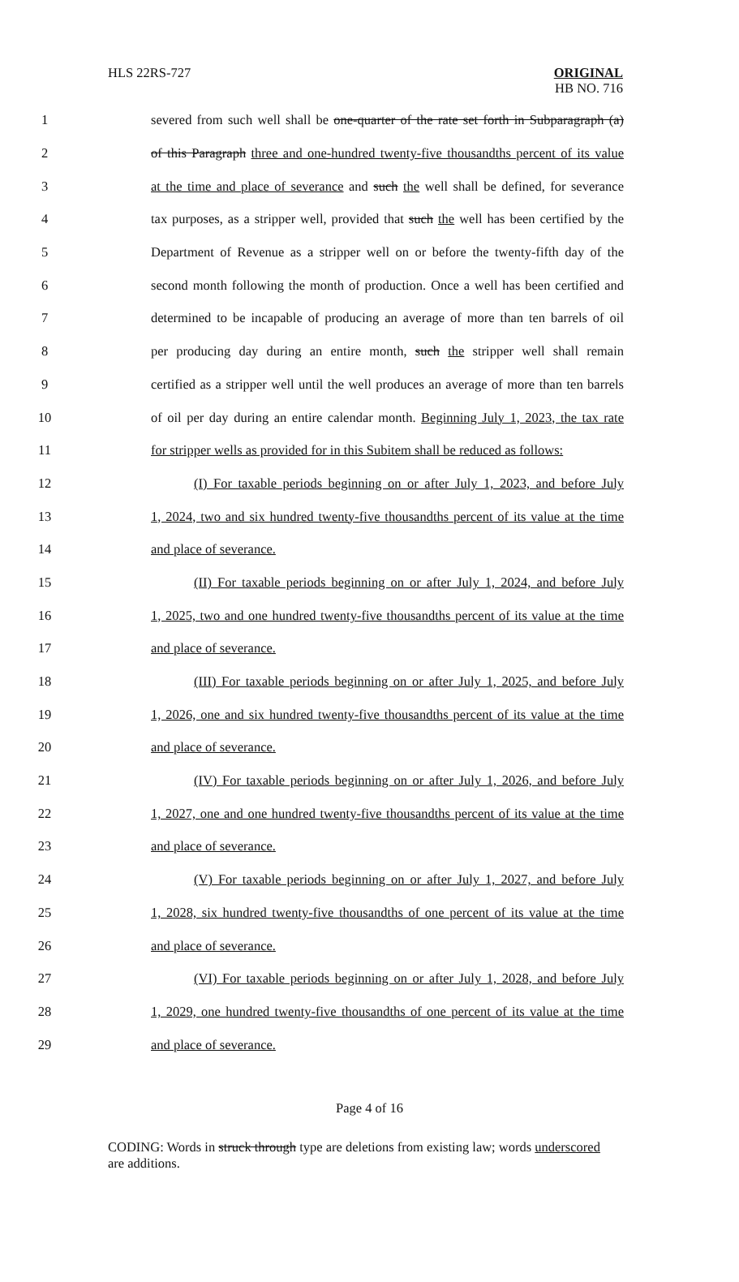HLS 22RS-727
ORIGINAL
HB NO. 716
1 severed from such well shall be one-quarter of the rate set forth in Subparagraph (a)
2 of this Paragraph three and one-hundred twenty-five thousandths percent of its value
3 at the time and place of severance and such the well shall be defined, for severance
4 tax purposes, as a stripper well, provided that such the well has been certified by the
5 Department of Revenue as a stripper well on or before the twenty-fifth day of the
6 second month following the month of production. Once a well has been certified and
7 determined to be incapable of producing an average of more than ten barrels of oil
8 per producing day during an entire month, such the stripper well shall remain
9 certified as a stripper well until the well produces an average of more than ten barrels
10 of oil per day during an entire calendar month. Beginning July 1, 2023, the tax rate
11 for stripper wells as provided for in this Subitem shall be reduced as follows:
12 (I) For taxable periods beginning on or after July 1, 2023, and before July
13 1, 2024, two and six hundred twenty-five thousandths percent of its value at the time
14 and place of severance.
15 (II) For taxable periods beginning on or after July 1, 2024, and before July
16 1, 2025, two and one hundred twenty-five thousandths percent of its value at the time
17 and place of severance.
18 (III) For taxable periods beginning on or after July 1, 2025, and before July
19 1, 2026, one and six hundred twenty-five thousandths percent of its value at the time
20 and place of severance.
21 (IV) For taxable periods beginning on or after July 1, 2026, and before July
22 1, 2027, one and one hundred twenty-five thousandths percent of its value at the time
23 and place of severance.
24 (V) For taxable periods beginning on or after July 1, 2027, and before July
25 1, 2028, six hundred twenty-five thousandths of one percent of its value at the time
26 and place of severance.
27 (VI) For taxable periods beginning on or after July 1, 2028, and before July
28 1, 2029, one hundred twenty-five thousandths of one percent of its value at the time
29 and place of severance.
Page 4 of 16
CODING: Words in struck through type are deletions from existing law; words underscored
are additions.